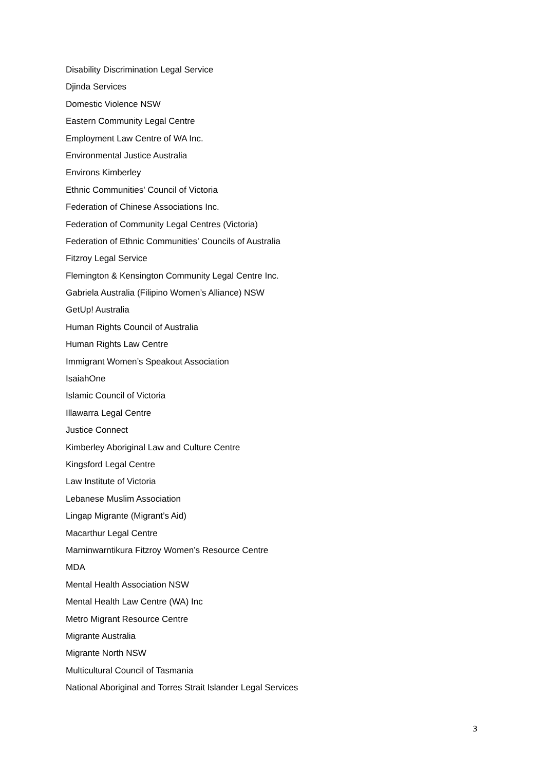Disability Discrimination Legal Service
Djinda Services
Domestic Violence NSW
Eastern Community Legal Centre
Employment Law Centre of WA Inc.
Environmental Justice Australia
Environs Kimberley
Ethnic Communities' Council of Victoria
Federation of Chinese Associations Inc.
Federation of Community Legal Centres (Victoria)
Federation of Ethnic Communities’ Councils of Australia
Fitzroy Legal Service
Flemington & Kensington Community Legal Centre Inc.
Gabriela Australia (Filipino Women’s Alliance) NSW
GetUp! Australia
Human Rights Council of Australia
Human Rights Law Centre
Immigrant Women’s Speakout Association
IsaiahOne
Islamic Council of Victoria
Illawarra Legal Centre
Justice Connect
Kimberley Aboriginal Law and Culture Centre
Kingsford Legal Centre
Law Institute of Victoria
Lebanese Muslim Association
Lingap Migrante (Migrant’s Aid)
Macarthur Legal Centre
Marninwarntikura Fitzroy Women’s Resource Centre
MDA
Mental Health Association NSW
Mental Health Law Centre (WA) Inc
Metro Migrant Resource Centre
Migrante Australia
Migrante North NSW
Multicultural Council of Tasmania
National Aboriginal and Torres Strait Islander Legal Services
3